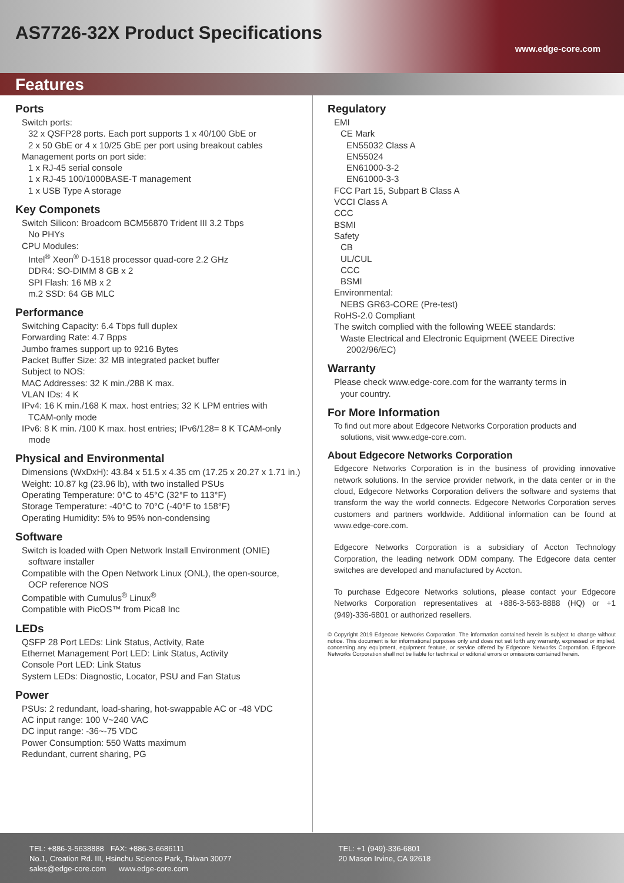AS7726-32X Product Specifications
www.edge-core.com
Features
Ports
Switch ports:
32 x QSFP28 ports. Each port supports 1 x 40/100 GbE or
2 x 50 GbE or 4 x 10/25 GbE per port using breakout cables
Management ports on port side:
1 x RJ-45 serial console
1 x RJ-45 100/1000BASE-T management
1 x USB Type A storage
Key Componets
Switch Silicon: Broadcom BCM56870 Trident III 3.2 Tbps
No PHYs
CPU Modules:
Intel<sup>®</sup> Xeon<sup>®</sup> D-1518 processor quad-core 2.2 GHz
DDR4: SO-DIMM 8 GB x 2
SPI Flash: 16 MB x 2
m.2 SSD: 64 GB MLC
Performance
Switching Capacity: 6.4 Tbps full duplex
Forwarding Rate: 4.7 Bpps
Jumbo frames support up to 9216 Bytes
Packet Buffer Size: 32 MB integrated packet buffer
Subject to NOS:
MAC Addresses: 32 K min./288 K max.
VLAN IDs: 4 K
IPv4: 16 K min./168 K max. host entries; 32 K LPM entries with
TCAM-only mode
IPv6: 8 K min. /100 K max. host entries; IPv6/128= 8 K TCAM-only
mode
Physical and Environmental
Dimensions (WxDxH): 43.84 x 51.5 x 4.35 cm (17.25 x 20.27 x 1.71 in.)
Weight: 10.87 kg (23.96 lb), with two installed PSUs
Operating Temperature: 0°C to 45°C (32°F to 113°F)
Storage Temperature: -40°C to 70°C (-40°F to 158°F)
Operating Humidity: 5% to 95% non-condensing
Software
Switch is loaded with Open Network Install Environment (ONIE)
software installer
Compatible with the Open Network Linux (ONL), the open-source,
OCP reference NOS
Compatible with Cumulus<sup>®</sup> Linux<sup>®</sup>
Compatible with PicOS™ from Pica8 Inc
LEDs
QSFP 28 Port LEDs: Link Status, Activity, Rate
Ethernet Management Port LED: Link Status, Activity
Console Port LED: Link Status
System LEDs: Diagnostic, Locator, PSU and Fan Status
Power
PSUs: 2 redundant, load-sharing, hot-swappable AC or -48 VDC
AC input range: 100 V~240 VAC
DC input range: -36~-75 VDC
Power Consumption: 550 Watts maximum
Redundant, current sharing, PG
Regulatory
EMI
CE Mark
EN55032 Class A
EN55024
EN61000-3-2
EN61000-3-3
FCC Part 15, Subpart B Class A
VCCI Class A
CCC
BSMI
Safety
CB
UL/CUL
CCC
BSMI
Environmental:
NEBS GR63-CORE (Pre-test)
RoHS-2.0 Compliant
The switch complied with the following WEEE standards:
Waste Electrical and Electronic Equipment (WEEE Directive
2002/96/EC)
Warranty
Please check www.edge-core.com for the warranty terms in
your country.
For More Information
To find out more about Edgecore Networks Corporation products and
solutions, visit www.edge-core.com.
About Edgecore Networks Corporation
Edgecore Networks Corporation is in the business of providing innovative network solutions. In the service provider network, in the data center or in the cloud, Edgecore Networks Corporation delivers the software and systems that transform the way the world connects. Edgecore Networks Corporation serves customers and partners worldwide. Additional information can be found at www.edge-core.com.
Edgecore Networks Corporation is a subsidiary of Accton Technology Corporation, the leading network ODM company. The Edgecore data center switches are developed and manufactured by Accton.
To purchase Edgecore Networks solutions, please contact your Edgecore Networks Corporation representatives at +886-3-563-8888 (HQ) or +1 (949)-336-6801 or authorized resellers.
© Copyright 2019 Edgecore Networks Corporation. The information contained herein is subject to change without notice. This document is for informational purposes only and does not set forth any warranty, expressed or implied, concerning any equipment, equipment feature, or service offered by Edgecore Networks Corporation. Edgecore Networks Corporation shall not be liable for technical or editorial errors or omissions contained herein.
TEL: +886-3-5638888 FAX: +886-3-6686111
No.1, Creation Rd. III, Hsinchu Science Park, Taiwan 30077
sales@edge-core.com www.edge-core.com
TEL: +1 (949)-336-6801
20 Mason Irvine, CA 92618